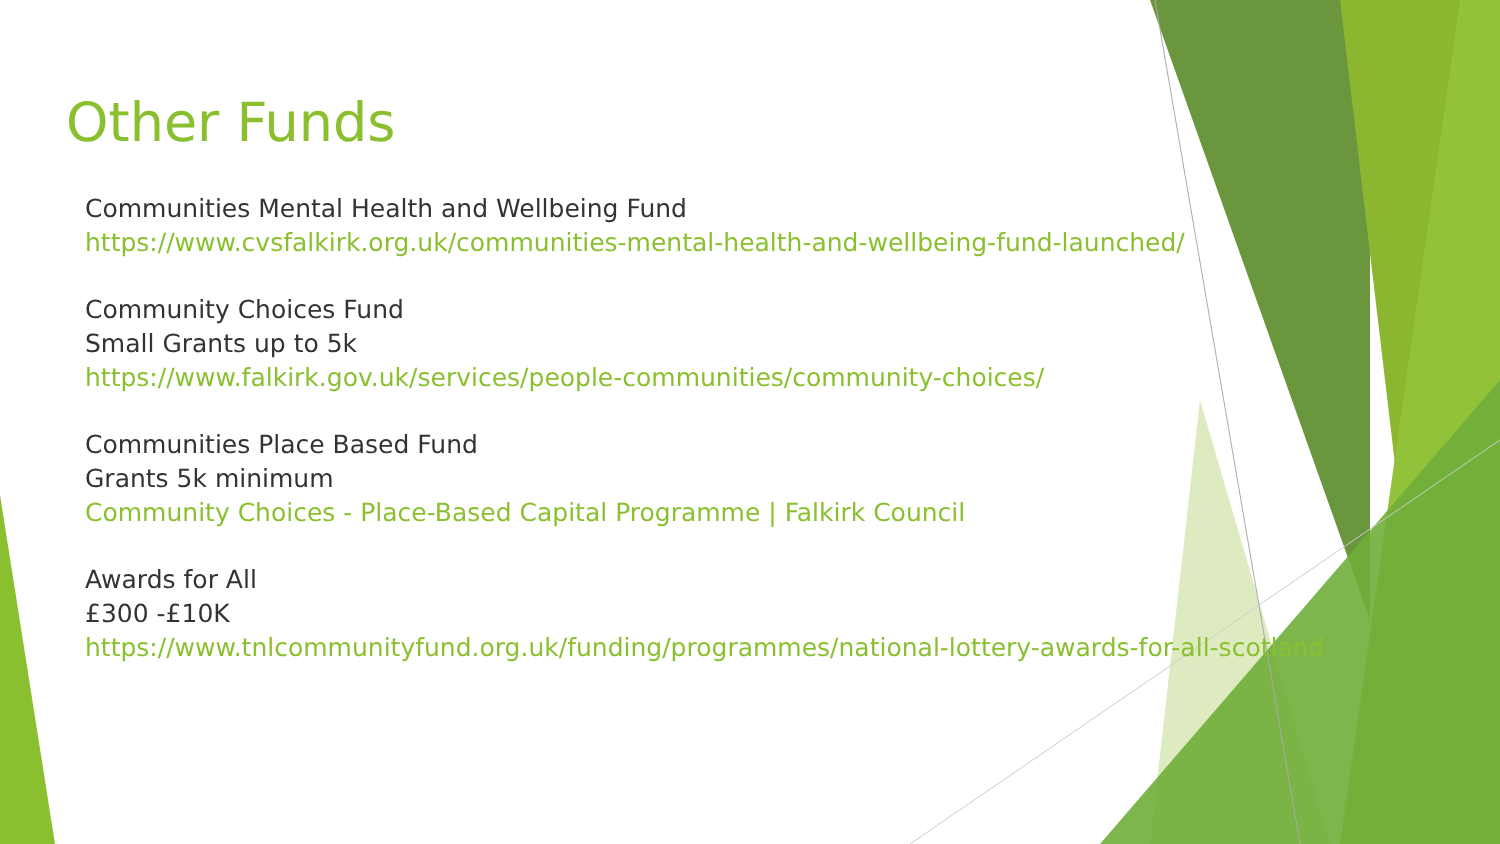Other Funds
Communities Mental Health and Wellbeing Fund
https://www.cvsfalkirk.org.uk/communities-mental-health-and-wellbeing-fund-launched/
Community Choices Fund
Small Grants up to 5k
https://www.falkirk.gov.uk/services/people-communities/community-choices/
Communities Place Based Fund
Grants 5k minimum
Community Choices - Place-Based Capital Programme | Falkirk Council
Awards for All
£300 -£10K
https://www.tnlcommunityfund.org.uk/funding/programmes/national-lottery-awards-for-all-scotland